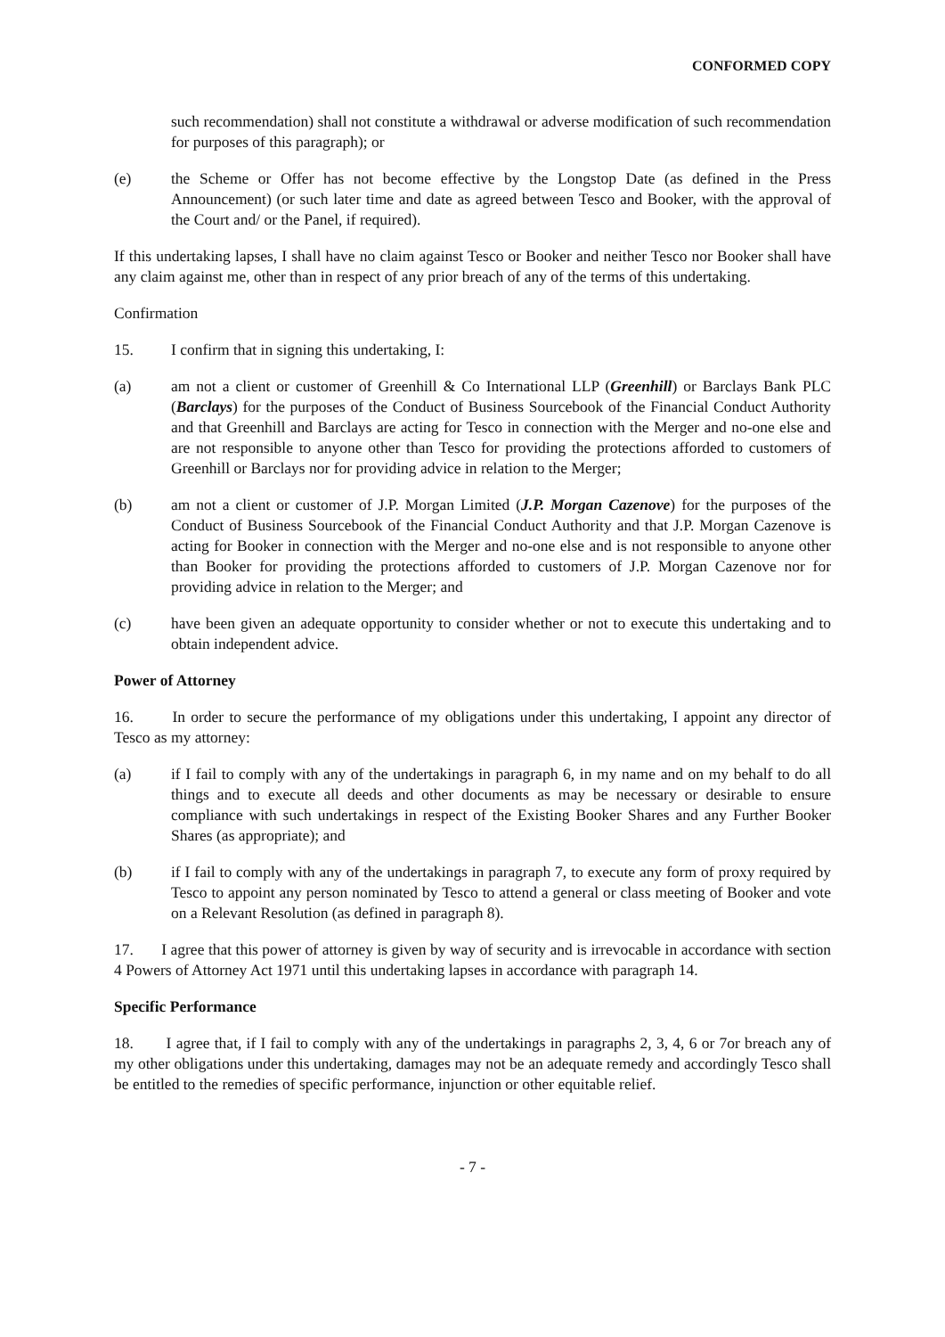CONFORMED COPY
such recommendation) shall not constitute a withdrawal or adverse modification of such recommendation for purposes of this paragraph); or
(e) the Scheme or Offer has not become effective by the Longstop Date (as defined in the Press Announcement) (or such later time and date as agreed between Tesco and Booker, with the approval of the Court and/ or the Panel, if required).
If this undertaking lapses, I shall have no claim against Tesco or Booker and neither Tesco nor Booker shall have any claim against me, other than in respect of any prior breach of any of the terms of this undertaking.
Confirmation
15. I confirm that in signing this undertaking, I:
(a) am not a client or customer of Greenhill & Co International LLP (Greenhill) or Barclays Bank PLC (Barclays) for the purposes of the Conduct of Business Sourcebook of the Financial Conduct Authority and that Greenhill and Barclays are acting for Tesco in connection with the Merger and no-one else and are not responsible to anyone other than Tesco for providing the protections afforded to customers of Greenhill or Barclays nor for providing advice in relation to the Merger;
(b) am not a client or customer of J.P. Morgan Limited (J.P. Morgan Cazenove) for the purposes of the Conduct of Business Sourcebook of the Financial Conduct Authority and that J.P. Morgan Cazenove is acting for Booker in connection with the Merger and no-one else and is not responsible to anyone other than Booker for providing the protections afforded to customers of J.P. Morgan Cazenove nor for providing advice in relation to the Merger; and
(c) have been given an adequate opportunity to consider whether or not to execute this undertaking and to obtain independent advice.
Power of Attorney
16. In order to secure the performance of my obligations under this undertaking, I appoint any director of Tesco as my attorney:
(a) if I fail to comply with any of the undertakings in paragraph 6, in my name and on my behalf to do all things and to execute all deeds and other documents as may be necessary or desirable to ensure compliance with such undertakings in respect of the Existing Booker Shares and any Further Booker Shares (as appropriate); and
(b) if I fail to comply with any of the undertakings in paragraph 7, to execute any form of proxy required by Tesco to appoint any person nominated by Tesco to attend a general or class meeting of Booker and vote on a Relevant Resolution (as defined in paragraph 8).
17. I agree that this power of attorney is given by way of security and is irrevocable in accordance with section 4 Powers of Attorney Act 1971 until this undertaking lapses in accordance with paragraph 14.
Specific Performance
18. I agree that, if I fail to comply with any of the undertakings in paragraphs 2, 3, 4, 6 or 7or breach any of my other obligations under this undertaking, damages may not be an adequate remedy and accordingly Tesco shall be entitled to the remedies of specific performance, injunction or other equitable relief.
- 7 -